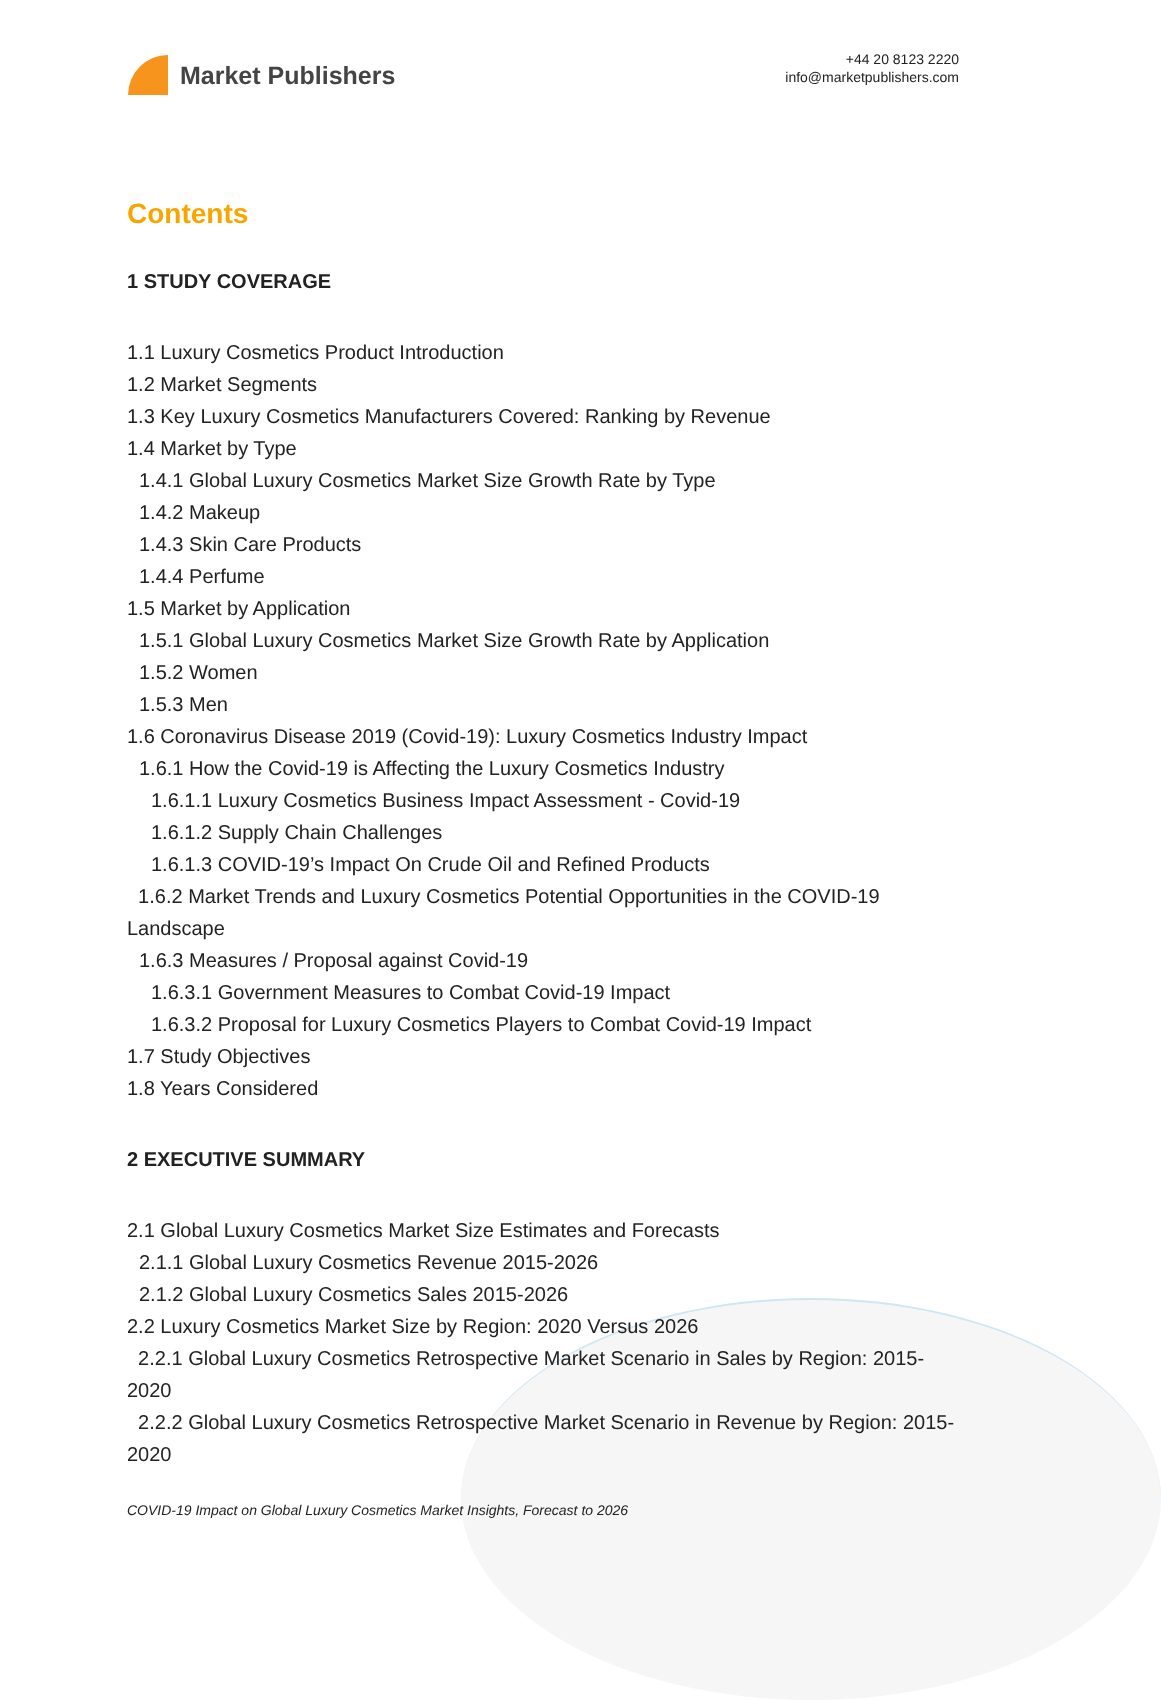Market Publishers
+44 20 8123 2220
info@marketpublishers.com
Contents
1 STUDY COVERAGE
1.1 Luxury Cosmetics Product Introduction
1.2 Market Segments
1.3 Key Luxury Cosmetics Manufacturers Covered: Ranking by Revenue
1.4 Market by Type
1.4.1 Global Luxury Cosmetics Market Size Growth Rate by Type
1.4.2 Makeup
1.4.3 Skin Care Products
1.4.4 Perfume
1.5 Market by Application
1.5.1 Global Luxury Cosmetics Market Size Growth Rate by Application
1.5.2 Women
1.5.3 Men
1.6 Coronavirus Disease 2019 (Covid-19): Luxury Cosmetics Industry Impact
1.6.1 How the Covid-19 is Affecting the Luxury Cosmetics Industry
1.6.1.1 Luxury Cosmetics Business Impact Assessment - Covid-19
1.6.1.2 Supply Chain Challenges
1.6.1.3 COVID-19’s Impact On Crude Oil and Refined Products
1.6.2 Market Trends and Luxury Cosmetics Potential Opportunities in the COVID-19 Landscape
1.6.3 Measures / Proposal against Covid-19
1.6.3.1 Government Measures to Combat Covid-19 Impact
1.6.3.2 Proposal for Luxury Cosmetics Players to Combat Covid-19 Impact
1.7 Study Objectives
1.8 Years Considered
2 EXECUTIVE SUMMARY
2.1 Global Luxury Cosmetics Market Size Estimates and Forecasts
2.1.1 Global Luxury Cosmetics Revenue 2015-2026
2.1.2 Global Luxury Cosmetics Sales 2015-2026
2.2 Luxury Cosmetics Market Size by Region: 2020 Versus 2026
2.2.1 Global Luxury Cosmetics Retrospective Market Scenario in Sales by Region: 2015-2020
2.2.2 Global Luxury Cosmetics Retrospective Market Scenario in Revenue by Region: 2015-2020
COVID-19 Impact on Global Luxury Cosmetics Market Insights, Forecast to 2026